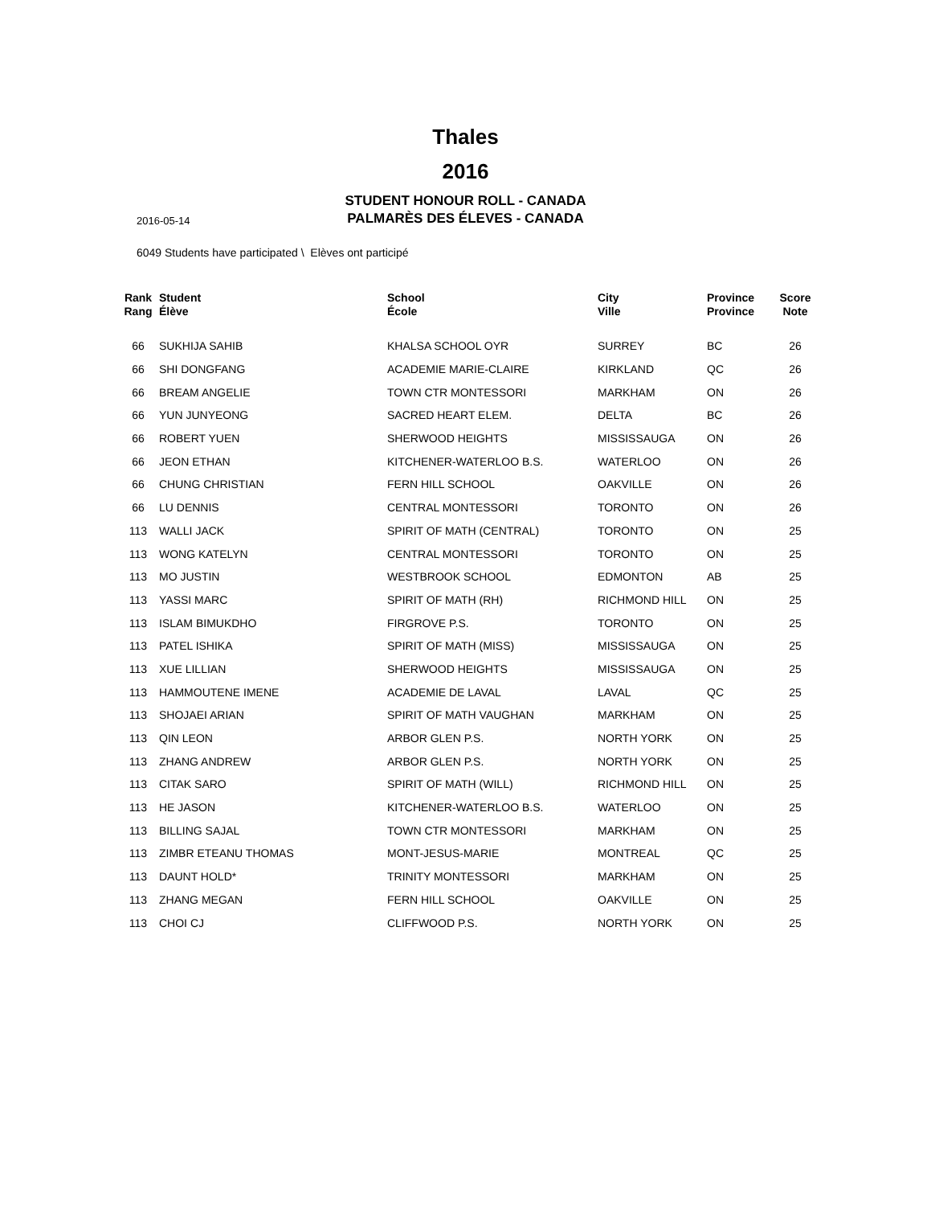Thales
2016
STUDENT HONOUR ROLL - CANADA
PALMARÈS DES ÉLEVES - CANADA
2016-05-14
6049 Students have participated \ Elèves ont participé
| Rank Rang | Student Élève | School École | City Ville | Province Province | Score Note |
| --- | --- | --- | --- | --- | --- |
| 66 | SUKHIJA SAHIB | KHALSA SCHOOL OYR | SURREY | BC | 26 |
| 66 | SHI DONGFANG | ACADEMIE MARIE-CLAIRE | KIRKLAND | QC | 26 |
| 66 | BREAM ANGELIE | TOWN CTR MONTESSORI | MARKHAM | ON | 26 |
| 66 | YUN JUNYEONG | SACRED HEART ELEM. | DELTA | BC | 26 |
| 66 | ROBERT YUEN | SHERWOOD HEIGHTS | MISSISSAUGA | ON | 26 |
| 66 | JEON ETHAN | KITCHENER-WATERLOO B.S. | WATERLOO | ON | 26 |
| 66 | CHUNG CHRISTIAN | FERN HILL SCHOOL | OAKVILLE | ON | 26 |
| 66 | LU DENNIS | CENTRAL MONTESSORI | TORONTO | ON | 26 |
| 113 | WALLI JACK | SPIRIT OF MATH (CENTRAL) | TORONTO | ON | 25 |
| 113 | WONG KATELYN | CENTRAL MONTESSORI | TORONTO | ON | 25 |
| 113 | MO JUSTIN | WESTBROOK SCHOOL | EDMONTON | AB | 25 |
| 113 | YASSI MARC | SPIRIT OF MATH (RH) | RICHMOND HILL | ON | 25 |
| 113 | ISLAM BIMUKDHO | FIRGROVE P.S. | TORONTO | ON | 25 |
| 113 | PATEL ISHIKA | SPIRIT OF MATH (MISS) | MISSISSAUGA | ON | 25 |
| 113 | XUE LILLIAN | SHERWOOD HEIGHTS | MISSISSAUGA | ON | 25 |
| 113 | HAMMOUTENE IMENE | ACADEMIE DE LAVAL | LAVAL | QC | 25 |
| 113 | SHOJAEI ARIAN | SPIRIT OF MATH VAUGHAN | MARKHAM | ON | 25 |
| 113 | QIN LEON | ARBOR GLEN P.S. | NORTH YORK | ON | 25 |
| 113 | ZHANG ANDREW | ARBOR GLEN P.S. | NORTH YORK | ON | 25 |
| 113 | CITAK SARO | SPIRIT OF MATH (WILL) | RICHMOND HILL | ON | 25 |
| 113 | HE JASON | KITCHENER-WATERLOO B.S. | WATERLOO | ON | 25 |
| 113 | BILLING SAJAL | TOWN CTR MONTESSORI | MARKHAM | ON | 25 |
| 113 | ZIMBR ETEANU THOMAS | MONT-JESUS-MARIE | MONTREAL | QC | 25 |
| 113 | DAUNT HOLD* | TRINITY MONTESSORI | MARKHAM | ON | 25 |
| 113 | ZHANG MEGAN | FERN HILL SCHOOL | OAKVILLE | ON | 25 |
| 113 | CHOI CJ | CLIFFWOOD P.S. | NORTH YORK | ON | 25 |